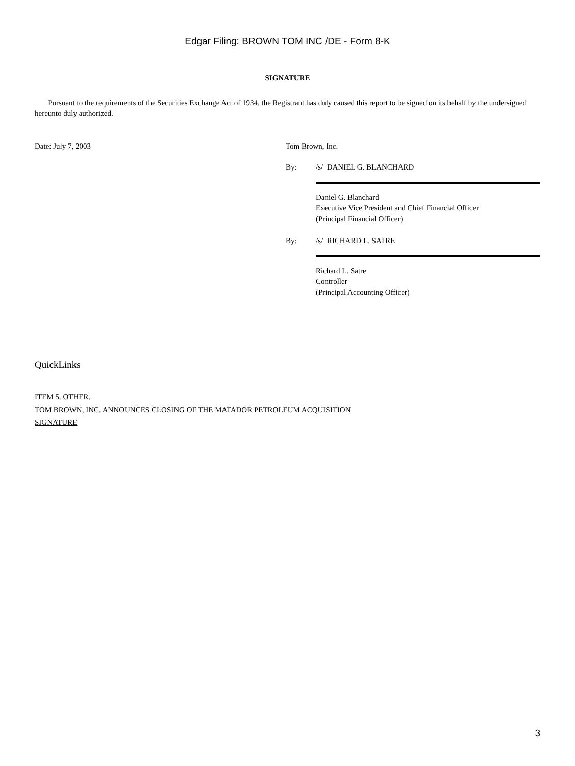Edgar Filing: BROWN TOM INC /DE - Form 8-K
SIGNATURE
Pursuant to the requirements of the Securities Exchange Act of 1934, the Registrant has duly caused this report to be signed on its behalf by the undersigned hereunto duly authorized.
Date: July 7, 2003 Tom Brown, Inc.
By: /s/ DANIEL G. BLANCHARD
Daniel G. Blanchard
Executive Vice President and Chief Financial Officer
(Principal Financial Officer)
By: /s/ RICHARD L. SATRE
Richard L. Satre
Controller
(Principal Accounting Officer)
QuickLinks
ITEM 5. OTHER.
TOM BROWN, INC. ANNOUNCES CLOSING OF THE MATADOR PETROLEUM ACQUISITION
SIGNATURE
3